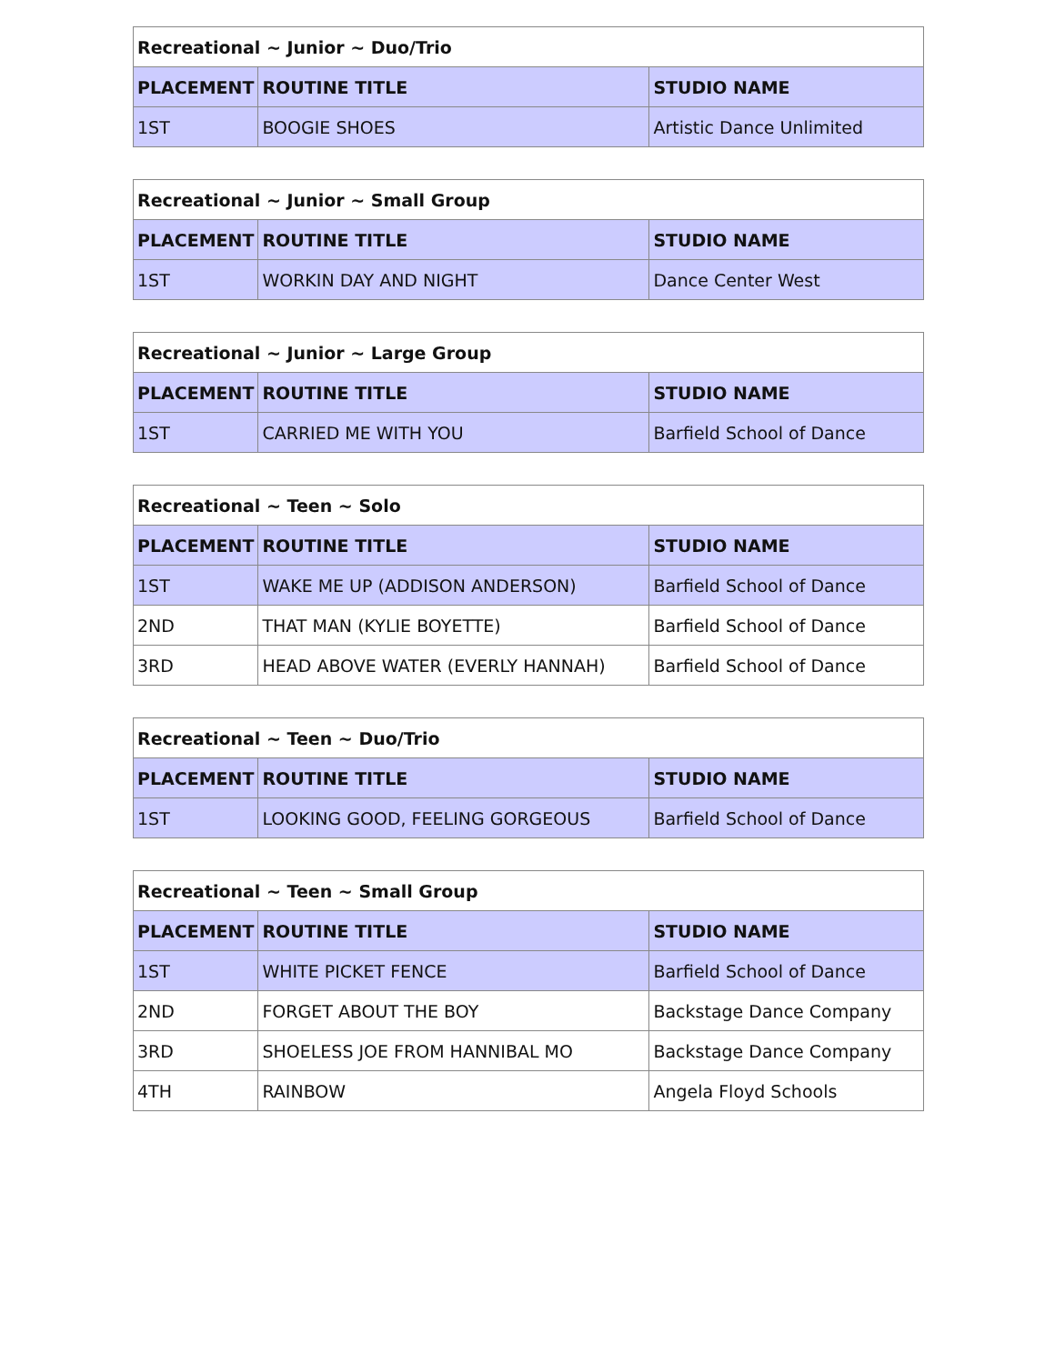| Recreational ~ Junior ~ Duo/Trio | | |
| --- | --- | --- |
| PLACEMENT | ROUTINE TITLE | STUDIO NAME |
| 1ST | BOOGIE SHOES | Artistic Dance Unlimited |
| Recreational ~ Junior ~ Small Group | | |
| --- | --- | --- |
| PLACEMENT | ROUTINE TITLE | STUDIO NAME |
| 1ST | WORKIN DAY AND NIGHT | Dance Center West |
| Recreational ~ Junior ~ Large Group | | |
| --- | --- | --- |
| PLACEMENT | ROUTINE TITLE | STUDIO NAME |
| 1ST | CARRIED ME WITH YOU | Barfield School of Dance |
| Recreational ~ Teen ~ Solo | | |
| --- | --- | --- |
| PLACEMENT | ROUTINE TITLE | STUDIO NAME |
| 1ST | WAKE ME UP (ADDISON ANDERSON) | Barfield School of Dance |
| 2ND | THAT MAN (KYLIE BOYETTE) | Barfield School of Dance |
| 3RD | HEAD ABOVE WATER (EVERLY HANNAH) | Barfield School of Dance |
| Recreational ~ Teen ~ Duo/Trio | | |
| --- | --- | --- |
| PLACEMENT | ROUTINE TITLE | STUDIO NAME |
| 1ST | LOOKING GOOD, FEELING GORGEOUS | Barfield School of Dance |
| Recreational ~ Teen ~ Small Group | | |
| --- | --- | --- |
| PLACEMENT | ROUTINE TITLE | STUDIO NAME |
| 1ST | WHITE PICKET FENCE | Barfield School of Dance |
| 2ND | FORGET ABOUT THE BOY | Backstage Dance Company |
| 3RD | SHOELESS JOE FROM HANNIBAL MO | Backstage Dance Company |
| 4TH | RAINBOW | Angela Floyd Schools |